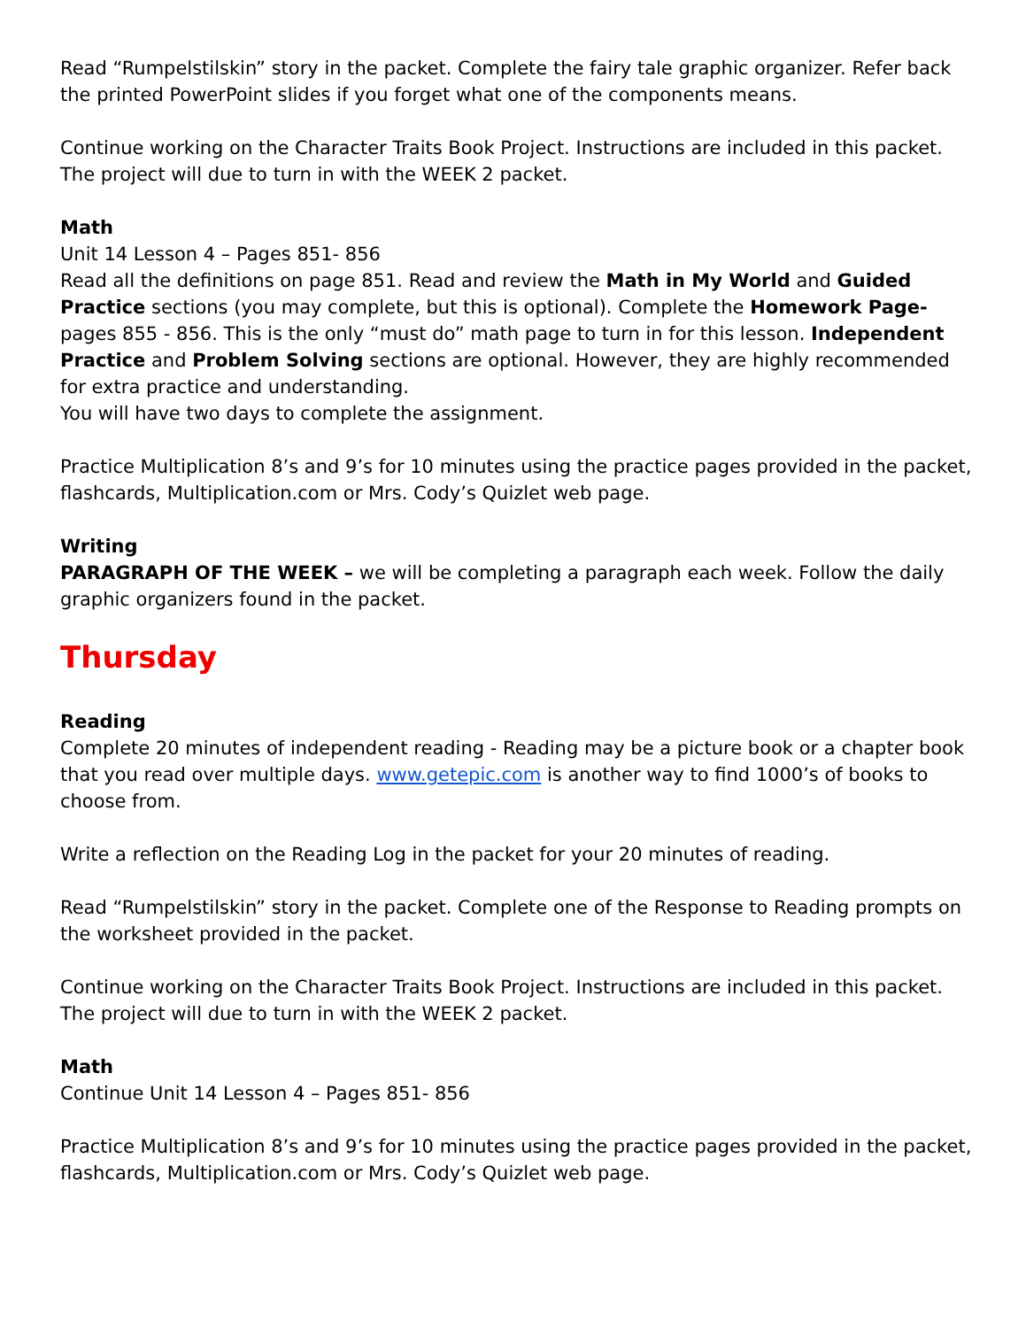Read “Rumpelstilskin” story in the packet. Complete the fairy tale graphic organizer. Refer back the printed PowerPoint slides if you forget what one of the components means.
Continue working on the Character Traits Book Project. Instructions are included in this packet. The project will due to turn in with the WEEK 2 packet.
Math
Unit 14 Lesson 4 – Pages 851- 856
Read all the definitions on page 851. Read and review the Math in My World and Guided Practice sections (you may complete, but this is optional). Complete the Homework Page- pages 855 - 856. This is the only “must do” math page to turn in for this lesson. Independent Practice and Problem Solving sections are optional. However, they are highly recommended for extra practice and understanding.
You will have two days to complete the assignment.
Practice Multiplication 8’s and 9’s for 10 minutes using the practice pages provided in the packet, flashcards, Multiplication.com or Mrs. Cody’s Quizlet web page.
Writing
PARAGRAPH OF THE WEEK – we will be completing a paragraph each week. Follow the daily graphic organizers found in the packet.
Thursday
Reading
Complete 20 minutes of independent reading - Reading may be a picture book or a chapter book that you read over multiple days. www.getepic.com is another way to find 1000’s of books to choose from.
Write a reflection on the Reading Log in the packet for your 20 minutes of reading.
Read “Rumpelstilskin” story in the packet. Complete one of the Response to Reading prompts on the worksheet provided in the packet.
Continue working on the Character Traits Book Project. Instructions are included in this packet. The project will due to turn in with the WEEK 2 packet.
Math
Continue Unit 14 Lesson 4 – Pages 851- 856
Practice Multiplication 8’s and 9’s for 10 minutes using the practice pages provided in the packet, flashcards, Multiplication.com or Mrs. Cody’s Quizlet web page.